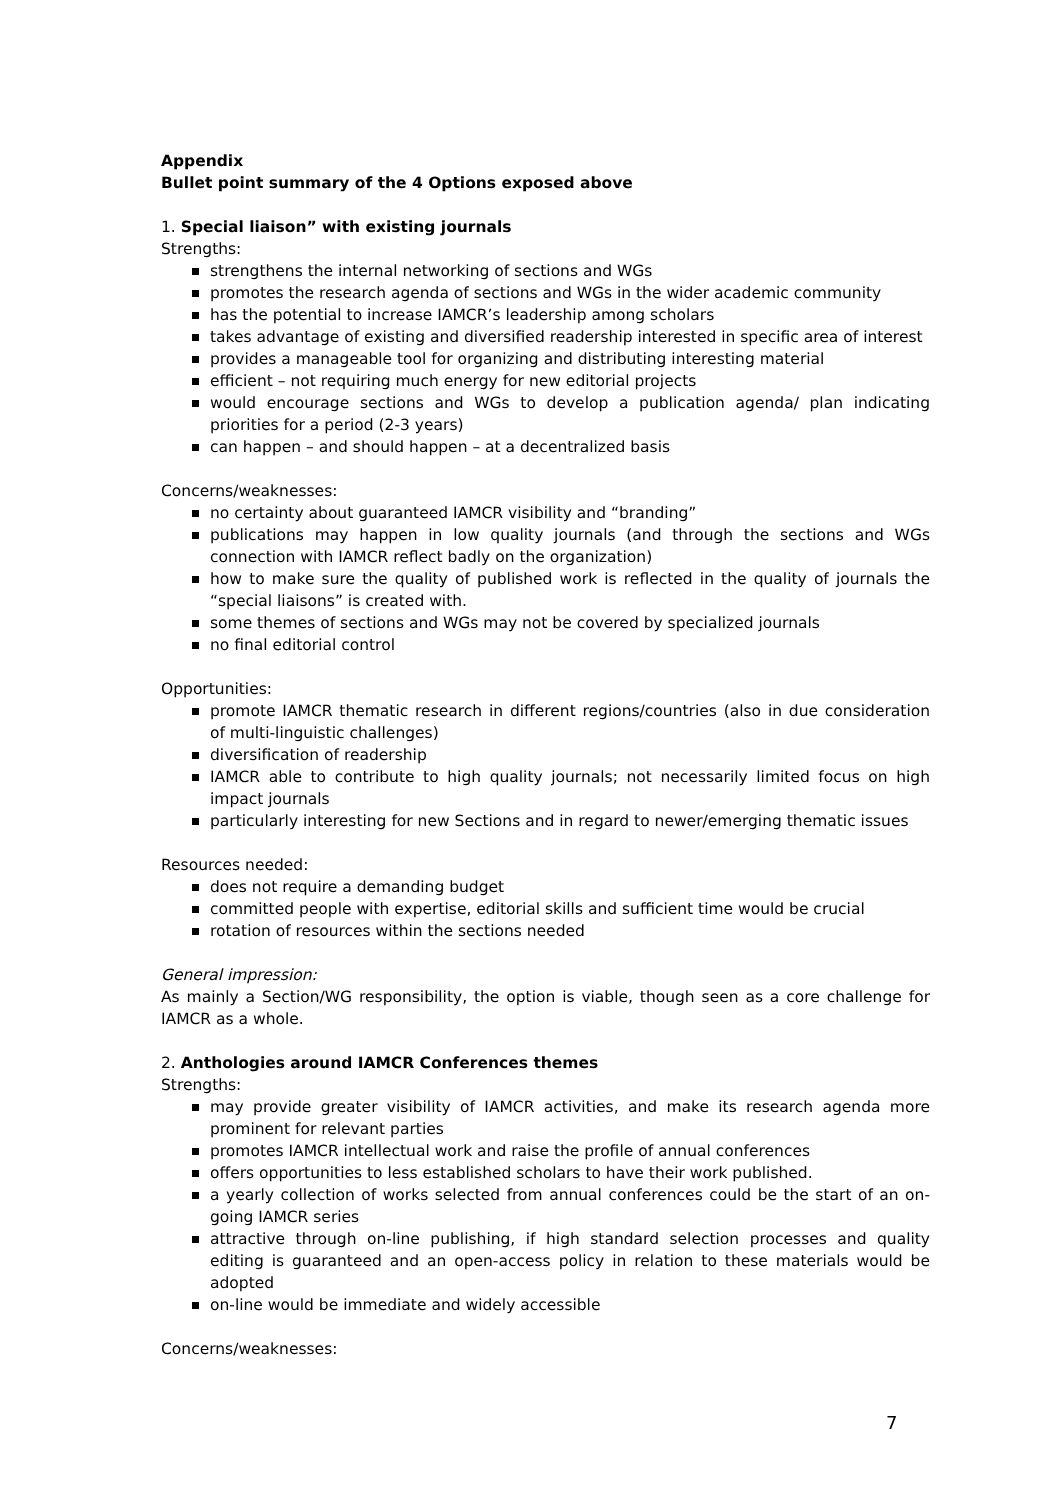Appendix
Bullet point summary of the 4 Options exposed above
1. Special liaison” with existing journals
Strengths:
strengthens the internal networking of sections and WGs
promotes the research agenda of sections and WGs in the wider academic community
has the potential to increase IAMCR’s leadership among scholars
takes advantage of existing and diversified readership interested in specific area of interest
provides a manageable tool for organizing and distributing interesting material
efficient – not requiring much energy for new editorial projects
would encourage sections and WGs to develop a publication agenda/ plan indicating priorities for a period (2-3 years)
can happen – and should happen – at a decentralized basis
Concerns/weaknesses:
no certainty about guaranteed IAMCR visibility and “branding”
publications may happen in low quality journals (and through the sections and WGs connection with IAMCR reflect badly on the organization)
how to make sure the quality of published work is reflected in the quality of journals the “special liaisons” is created with.
some themes of sections and WGs may not be covered by specialized journals
no final editorial control
Opportunities:
promote IAMCR thematic research in different regions/countries (also in due consideration of multi-linguistic challenges)
diversification of readership
IAMCR able to contribute to high quality journals; not necessarily limited focus on high impact journals
particularly interesting for new Sections and in regard to newer/emerging thematic issues
Resources needed:
does not require a demanding budget
committed people with expertise, editorial skills and sufficient time would be crucial
rotation of resources within the sections needed
General impression:
As mainly a Section/WG responsibility, the option is viable, though seen as a core challenge for IAMCR as a whole.
2. Anthologies around IAMCR Conferences themes
Strengths:
may provide greater visibility of IAMCR activities, and make its research agenda more prominent for relevant parties
promotes IAMCR intellectual work and raise the profile of annual conferences
offers opportunities to less established scholars to have their work published.
a yearly collection of works selected from annual conferences could be the start of an on-going IAMCR series
attractive through on-line publishing, if high standard selection processes and quality editing is guaranteed and an open-access policy in relation to these materials would be adopted
on-line would be immediate and widely accessible
Concerns/weaknesses:
7